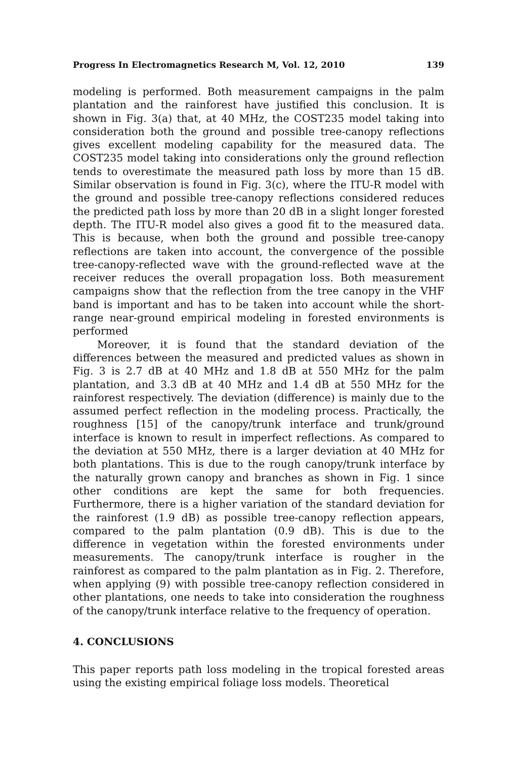Progress In Electromagnetics Research M, Vol. 12, 2010 139
modeling is performed. Both measurement campaigns in the palm plantation and the rainforest have justified this conclusion. It is shown in Fig. 3(a) that, at 40 MHz, the COST235 model taking into consideration both the ground and possible tree-canopy reflections gives excellent modeling capability for the measured data. The COST235 model taking into considerations only the ground reflection tends to overestimate the measured path loss by more than 15 dB. Similar observation is found in Fig. 3(c), where the ITU-R model with the ground and possible tree-canopy reflections considered reduces the predicted path loss by more than 20 dB in a slight longer forested depth. The ITU-R model also gives a good fit to the measured data. This is because, when both the ground and possible tree-canopy reflections are taken into account, the convergence of the possible tree-canopy-reflected wave with the ground-reflected wave at the receiver reduces the overall propagation loss. Both measurement campaigns show that the reflection from the tree canopy in the VHF band is important and has to be taken into account while the short-range near-ground empirical modeling in forested environments is performed
Moreover, it is found that the standard deviation of the differences between the measured and predicted values as shown in Fig. 3 is 2.7 dB at 40 MHz and 1.8 dB at 550 MHz for the palm plantation, and 3.3 dB at 40 MHz and 1.4 dB at 550 MHz for the rainforest respectively. The deviation (difference) is mainly due to the assumed perfect reflection in the modeling process. Practically, the roughness [15] of the canopy/trunk interface and trunk/ground interface is known to result in imperfect reflections. As compared to the deviation at 550 MHz, there is a larger deviation at 40 MHz for both plantations. This is due to the rough canopy/trunk interface by the naturally grown canopy and branches as shown in Fig. 1 since other conditions are kept the same for both frequencies. Furthermore, there is a higher variation of the standard deviation for the rainforest (1.9 dB) as possible tree-canopy reflection appears, compared to the palm plantation (0.9 dB). This is due to the difference in vegetation within the forested environments under measurements. The canopy/trunk interface is rougher in the rainforest as compared to the palm plantation as in Fig. 2. Therefore, when applying (9) with possible tree-canopy reflection considered in other plantations, one needs to take into consideration the roughness of the canopy/trunk interface relative to the frequency of operation.
4. CONCLUSIONS
This paper reports path loss modeling in the tropical forested areas using the existing empirical foliage loss models. Theoretical